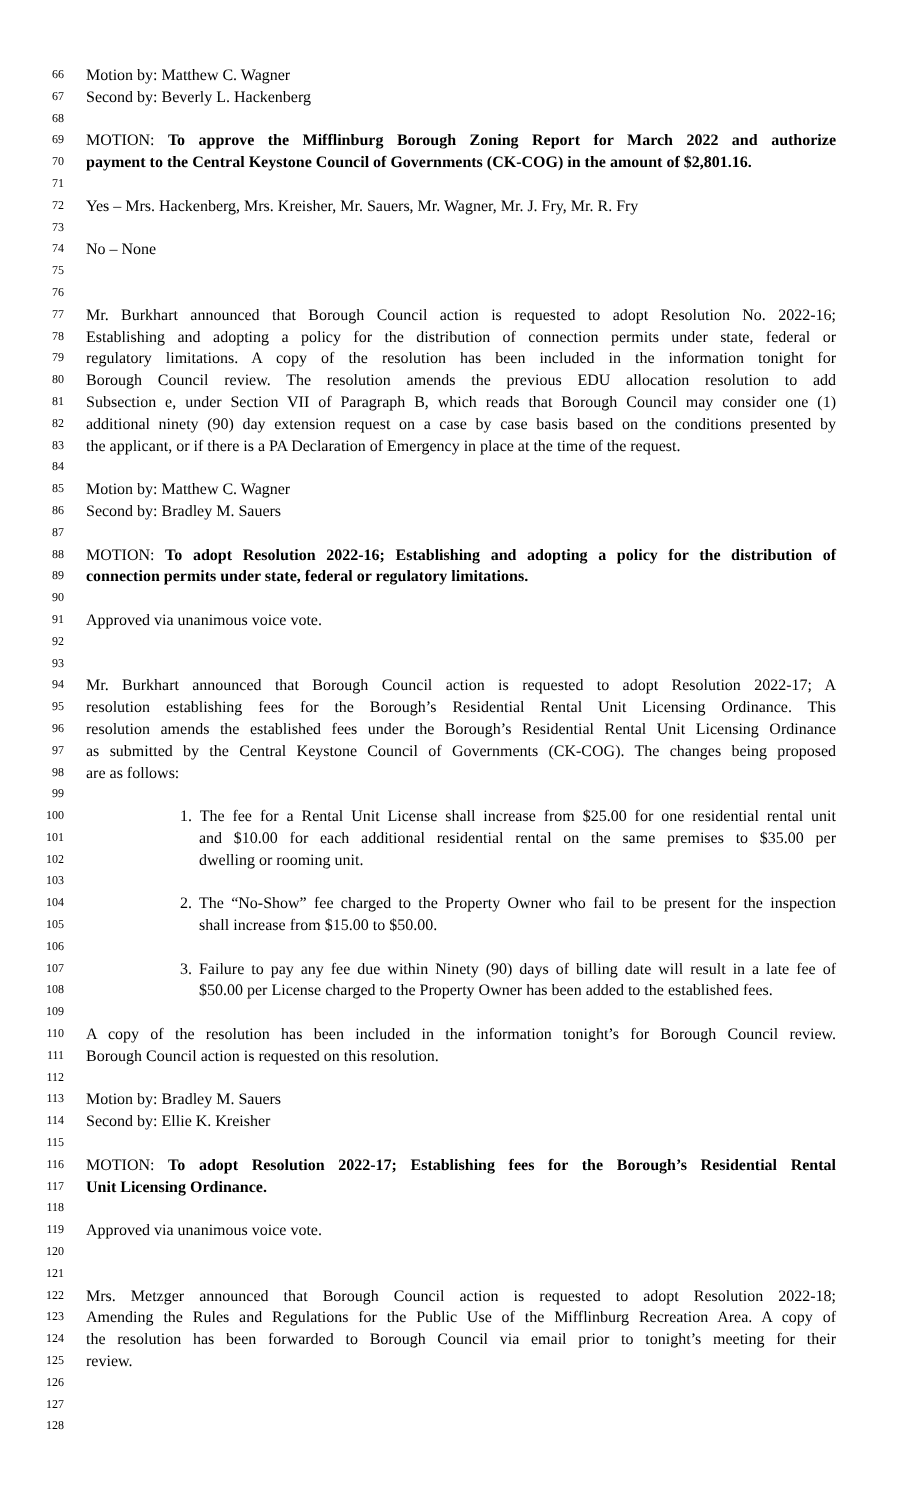66 Motion by: Matthew C. Wagner
67 Second by: Beverly L. Hackenberg
68
69 MOTION: To approve the Mifflinburg Borough Zoning Report for March 2022 and authorize
70 payment to the Central Keystone Council of Governments (CK-COG) in the amount of $2,801.16.
71
72 Yes – Mrs. Hackenberg, Mrs. Kreisher, Mr. Sauers, Mr. Wagner, Mr. J. Fry, Mr. R. Fry
73
74 No – None
75
76
77 Mr. Burkhart announced that Borough Council action is requested to adopt Resolution No. 2022-16;
78 Establishing and adopting a policy for the distribution of connection permits under state, federal or
79 regulatory limitations. A copy of the resolution has been included in the information tonight for
80 Borough Council review. The resolution amends the previous EDU allocation resolution to add
81 Subsection e, under Section VII of Paragraph B, which reads that Borough Council may consider one (1)
82 additional ninety (90) day extension request on a case by case basis based on the conditions presented by
83 the applicant, or if there is a PA Declaration of Emergency in place at the time of the request.
84
85 Motion by: Matthew C. Wagner
86 Second by: Bradley M. Sauers
87
88 MOTION: To adopt Resolution 2022-16; Establishing and adopting a policy for the distribution of
89 connection permits under state, federal or regulatory limitations.
90
91 Approved via unanimous voice vote.
92
93
94 Mr. Burkhart announced that Borough Council action is requested to adopt Resolution 2022-17; A
95 resolution establishing fees for the Borough’s Residential Rental Unit Licensing Ordinance. This
96 resolution amends the established fees under the Borough’s Residential Rental Unit Licensing Ordinance
97 as submitted by the Central Keystone Council of Governments (CK-COG). The changes being proposed
98 are as follows:
99
100 1. The fee for a Rental Unit License shall increase from $25.00 for one residential rental unit
101 and $10.00 for each additional residential rental on the same premises to $35.00 per
102 dwelling or rooming unit.
103
104 2. The “No-Show” fee charged to the Property Owner who fail to be present for the inspection
105 shall increase from $15.00 to $50.00.
106
107 3. Failure to pay any fee due within Ninety (90) days of billing date will result in a late fee of
108 $50.00 per License charged to the Property Owner has been added to the established fees.
109
110 A copy of the resolution has been included in the information tonight’s for Borough Council review.
111 Borough Council action is requested on this resolution.
112
113 Motion by: Bradley M. Sauers
114 Second by: Ellie K. Kreisher
115
116 MOTION: To adopt Resolution 2022-17; Establishing fees for the Borough’s Residential Rental
117 Unit Licensing Ordinance.
118
119 Approved via unanimous voice vote.
120
121
122 Mrs. Metzger announced that Borough Council action is requested to adopt Resolution 2022-18;
123 Amending the Rules and Regulations for the Public Use of the Mifflinburg Recreation Area. A copy of
124 the resolution has been forwarded to Borough Council via email prior to tonight’s meeting for their
125 review.
126
127
128